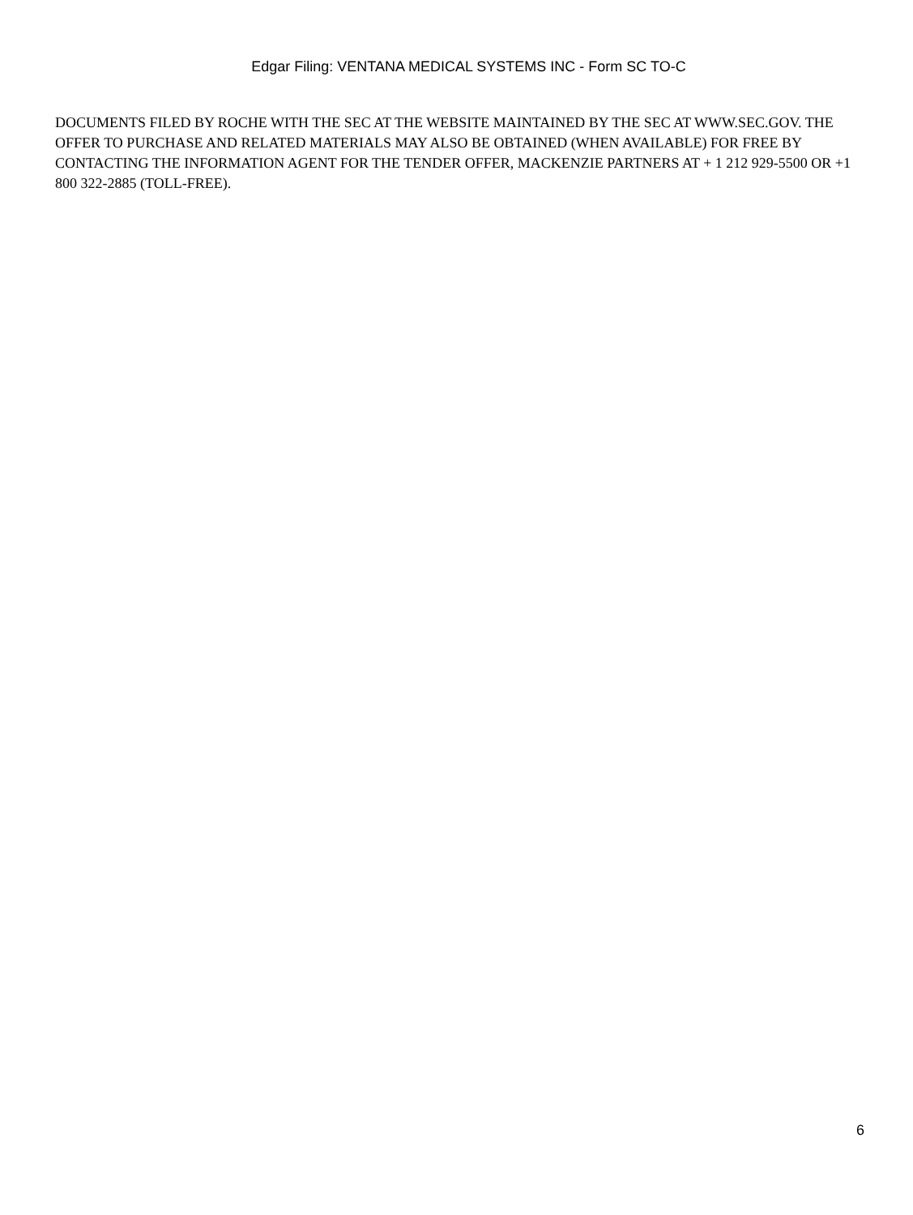Edgar Filing: VENTANA MEDICAL SYSTEMS INC - Form SC TO-C
DOCUMENTS FILED BY ROCHE WITH THE SEC AT THE WEBSITE MAINTAINED BY THE SEC AT WWW.SEC.GOV. THE OFFER TO PURCHASE AND RELATED MATERIALS MAY ALSO BE OBTAINED (WHEN AVAILABLE) FOR FREE BY CONTACTING THE INFORMATION AGENT FOR THE TENDER OFFER, MACKENZIE PARTNERS AT + 1 212 929-5500 OR +1 800 322-2885 (TOLL-FREE).
6